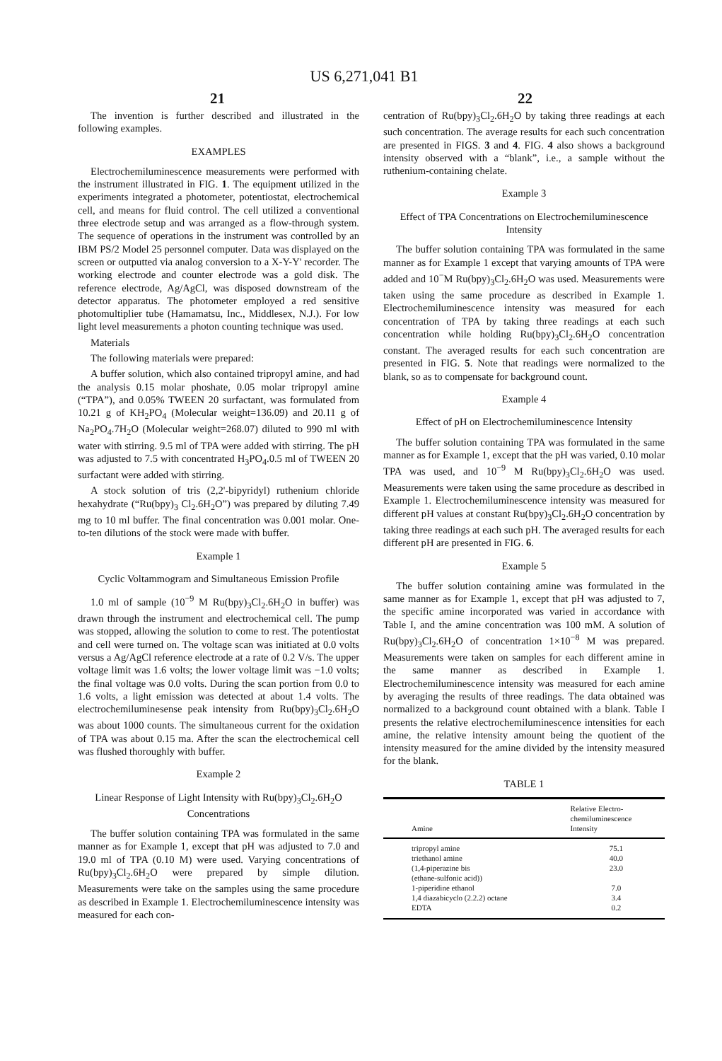US 6,271,041 B1
21 22
The invention is further described and illustrated in the following examples.
EXAMPLES
Electrochemiluminescence measurements were performed with the instrument illustrated in FIG. 1. The equipment utilized in the experiments integrated a photometer, potentiostat, electrochemical cell, and means for fluid control. The cell utilized a conventional three electrode setup and was arranged as a flow-through system. The sequence of operations in the instrument was controlled by an IBM PS/2 Model 25 personnel computer. Data was displayed on the screen or outputted via analog conversion to a X-Y-Y' recorder. The working electrode and counter electrode was a gold disk. The reference electrode, Ag/AgCl, was disposed downstream of the detector apparatus. The photometer employed a red sensitive photomultiplier tube (Hamamatsu, Inc., Middlesex, N.J.). For low light level measurements a photon counting technique was used.
Materials
The following materials were prepared:
A buffer solution, which also contained tripropyl amine, and had the analysis 0.15 molar phoshate, 0.05 molar tripropyl amine (“TPA”), and 0.05% TWEEN 20 surfactant, was formulated from 10.21 g of KH<sub>2</sub>PO<sub>4</sub> (Molecular weight=136.09) and 20.11 g of Na<sub>2</sub>PO<sub>4</sub>.7H<sub>2</sub>O (Molecular weight=268.07) diluted to 990 ml with water with stirring. 9.5 ml of TPA were added with stirring. The pH was adjusted to 7.5 with concentrated H<sub>3</sub>PO<sub>4</sub>.0.5 ml of TWEEN 20 surfactant were added with stirring.
A stock solution of tris (2,2'-bipyridyl) ruthenium chloride hexahydrate (“Ru(bpy)<sub>3</sub> Cl<sub>2</sub>.6H<sub>2</sub>O”) was prepared by diluting 7.49 mg to 10 ml buffer. The final concentration was 0.001 molar. One-to-ten dilutions of the stock were made with buffer.
Example 1
Cyclic Voltammogram and Simultaneous Emission Profile
1.0 ml of sample (10<sup>−9</sup> M Ru(bpy)<sub>3</sub>Cl<sub>2</sub>.6H<sub>2</sub>O in buffer) was drawn through the instrument and electrochemical cell. The pump was stopped, allowing the solution to come to rest. The potentiostat and cell were turned on. The voltage scan was initiated at 0.0 volts versus a Ag/AgCl reference electrode at a rate of 0.2 V/s. The upper voltage limit was 1.6 volts; the lower voltage limit was −1.0 volts; the final voltage was 0.0 volts. During the scan portion from 0.0 to 1.6 volts, a light emission was detected at about 1.4 volts. The electrochemiluminesense peak intensity from Ru(bpy)<sub>3</sub>Cl<sub>2</sub>.6H<sub>2</sub>O was about 1000 counts. The simultaneous current for the oxidation of TPA was about 0.15 ma. After the scan the electrochemical cell was flushed thoroughly with buffer.
Example 2
Linear Response of Light Intensity with Ru(bpy)<sub>3</sub>Cl<sub>2</sub>.6H<sub>2</sub>O Concentrations
The buffer solution containing TPA was formulated in the same manner as for Example 1, except that pH was adjusted to 7.0 and 19.0 ml of TPA (0.10 M) were used. Varying concentrations of Ru(bpy)<sub>3</sub>Cl<sub>2</sub>.6H<sub>2</sub>O were prepared by simple dilution. Measurements were take on the samples using the same procedure as described in Example 1. Electrochemiluminescence intensity was measured for each con-
centration of Ru(bpy)<sub>3</sub>Cl<sub>2</sub>.6H<sub>2</sub>O by taking three readings at each such concentration. The average results for each such concentration are presented in FIGS. 3 and 4. FIG. 4 also shows a background intensity observed with a “blank”, i.e., a sample without the ruthenium-containing chelate.
Example 3
Effect of TPA Concentrations on Electrochemiluminescence Intensity
The buffer solution containing TPA was formulated in the same manner as for Example 1 except that varying amounts of TPA were added and 10<sup>−</sup>M Ru(bpy)<sub>3</sub>Cl<sub>2</sub>.6H<sub>2</sub>O was used. Measurements were taken using the same procedure as described in Example 1. Electrochemiluminescence intensity was measured for each concentration of TPA by taking three readings at each such concentration while holding Ru(bpy)<sub>3</sub>Cl<sub>2</sub>.6H<sub>2</sub>O concentration constant. The averaged results for each such concentration are presented in FIG. 5. Note that readings were normalized to the blank, so as to compensate for background count.
Example 4
Effect of pH on Electrochemiluminescence Intensity
The buffer solution containing TPA was formulated in the same manner as for Example 1, except that the pH was varied, 0.10 molar TPA was used, and 10<sup>−9</sup> M Ru(bpy)<sub>3</sub>Cl<sub>2</sub>.6H<sub>2</sub>O was used. Measurements were taken using the same procedure as described in Example 1. Electrochemiluminescence intensity was measured for different pH values at constant Ru(bpy)<sub>3</sub>Cl<sub>2</sub>.6H<sub>2</sub>O concentration by taking three readings at each such pH. The averaged results for each different pH are presented in FIG. 6.
Example 5
The buffer solution containing amine was formulated in the same manner as for Example 1, except that pH was adjusted to 7, the specific amine incorporated was varied in accordance with Table I, and the amine concentration was 100 mM. A solution of Ru(bpy)<sub>3</sub>Cl<sub>2</sub>.6H<sub>2</sub>O of concentration 1×10<sup>−8</sup> M was prepared. Measurements were taken on samples for each different amine in the same manner as described in Example 1. Electrochemiluminescence intensity was measured for each amine by averaging the results of three readings. The data obtained was normalized to a background count obtained with a blank. Table I presents the relative electrochemiluminescence intensities for each amine, the relative intensity amount being the quotient of the intensity measured for the amine divided by the intensity measured for the blank.
TABLE 1
| Amine | Relative Electro- chemiluminescence Intensity |
| --- | --- |
| tripropyl amine | 75.1 |
| triethanol amine | 40.0 |
| (1,4-piperazine bis (ethane-sulfonic acid)) | 23.0 |
| 1-piperidine ethanol | 7.0 |
| 1,4 diazabicyclo (2.2.2) octane | 3.4 |
| EDTA | 0.2 |